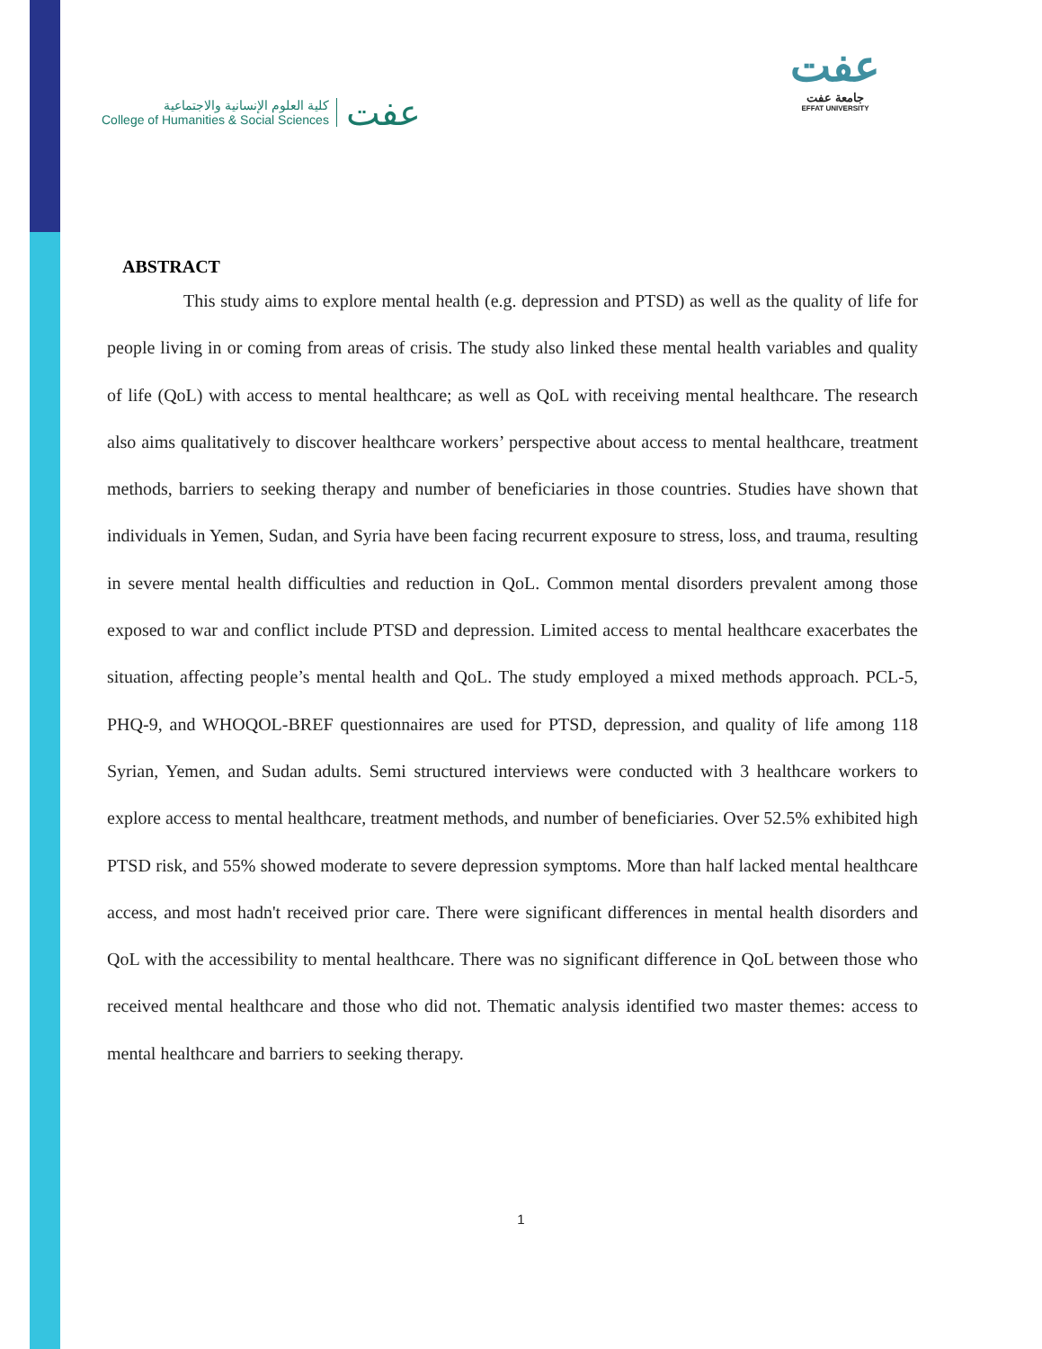كلية العلوم الإنسانية والاجتماعية
College of Humanities & Social Sciences
عفت
عفت
جامعة عفت
EFFAT UNIVERSITY
ABSTRACT
This study aims to explore mental health (e.g. depression and PTSD) as well as the quality of life for people living in or coming from areas of crisis. The study also linked these mental health variables and quality of life (QoL) with access to mental healthcare; as well as QoL with receiving mental healthcare. The research also aims qualitatively to discover healthcare workers’ perspective about access to mental healthcare, treatment methods, barriers to seeking therapy and number of beneficiaries in those countries. Studies have shown that individuals in Yemen, Sudan, and Syria have been facing recurrent exposure to stress, loss, and trauma, resulting in severe mental health difficulties and reduction in QoL. Common mental disorders prevalent among those exposed to war and conflict include PTSD and depression. Limited access to mental healthcare exacerbates the situation, affecting people’s mental health and QoL. The study employed a mixed methods approach. PCL-5, PHQ-9, and WHOQOL-BREF questionnaires are used for PTSD, depression, and quality of life among 118 Syrian, Yemen, and Sudan adults. Semi structured interviews were conducted with 3 healthcare workers to explore access to mental healthcare, treatment methods, and number of beneficiaries. Over 52.5% exhibited high PTSD risk, and 55% showed moderate to severe depression symptoms. More than half lacked mental healthcare access, and most hadn't received prior care. There were significant differences in mental health disorders and QoL with the accessibility to mental healthcare. There was no significant difference in QoL between those who received mental healthcare and those who did not. Thematic analysis identified two master themes: access to mental healthcare and barriers to seeking therapy.
1